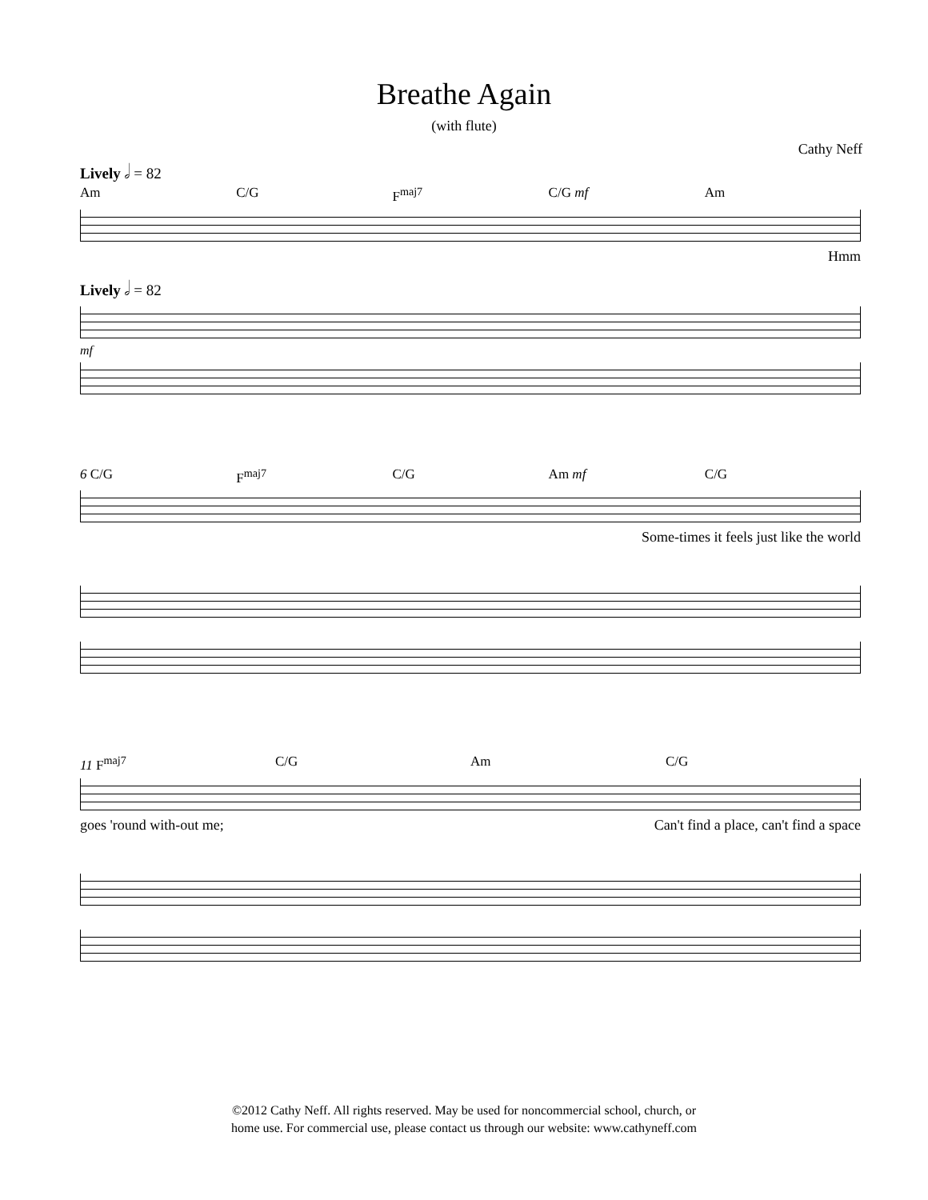Breathe Again
(with flute)
Cathy Neff
Lively 𝅗𝅥 = 82
Am C/G F<sup>maj7</sup> C/G mf Am
Hmm
Lively 𝅗𝅥 = 82
mf
6 C/G F<sup>maj7</sup> C/G Am mf C/G
Some-times it feels just like the world
11 F<sup>maj7</sup> C/G Am C/G
goes 'round with-out me; Can't find a place, can't find a space
©2012 Cathy Neff. All rights reserved. May be used for noncommercial school, church, or
home use. For commercial use, please contact us through our website: www.cathyneff.com